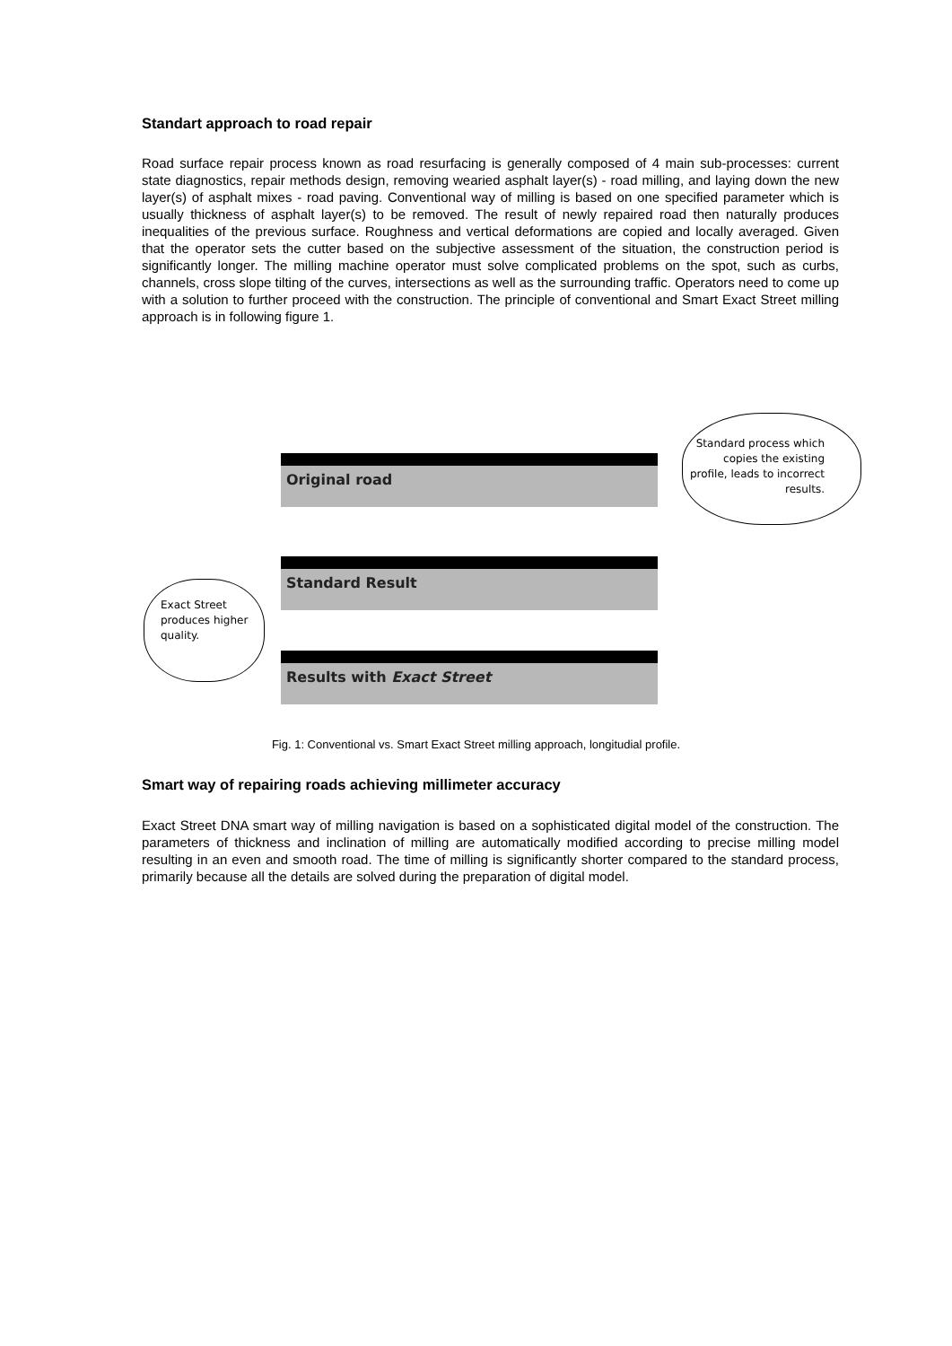Standart approach to road repair
Road surface repair process known as road resurfacing is generally composed of 4 main sub-processes: current state diagnostics, repair methods design, removing wearied asphalt layer(s) - road milling, and laying down the new layer(s) of asphalt mixes - road paving. Conventional way of milling is based on one specified parameter which is usually thickness of asphalt layer(s) to be removed. The result of newly repaired road then naturally produces inequalities of the previous surface. Roughness and vertical deformations are copied and locally averaged. Given that the operator sets the cutter based on the subjective assessment of the situation, the construction period is significantly longer. The milling machine operator must solve complicated problems on the spot, such as curbs, channels, cross slope tilting of the curves, intersections as well as the surrounding traffic. Operators need to come up with a solution to further proceed with the construction. The principle of conventional and Smart Exact Street milling approach is in following figure 1.
Original road
Standard Result
Results with Exact Street
Standard process which copies the existing profile, leads to incorrect results.
Exact Street produces higher quality.
Fig. 1: Conventional vs. Smart Exact Street milling approach, longitudial profile.
Smart way of repairing roads achieving millimeter accuracy
Exact Street DNA smart way of milling navigation is based on a sophisticated digital model of the construction. The parameters of thickness and inclination of milling are automatically modified according to precise milling model resulting in an even and smooth road. The time of milling is significantly shorter compared to the standard process, primarily because all the details are solved during the preparation of digital model.